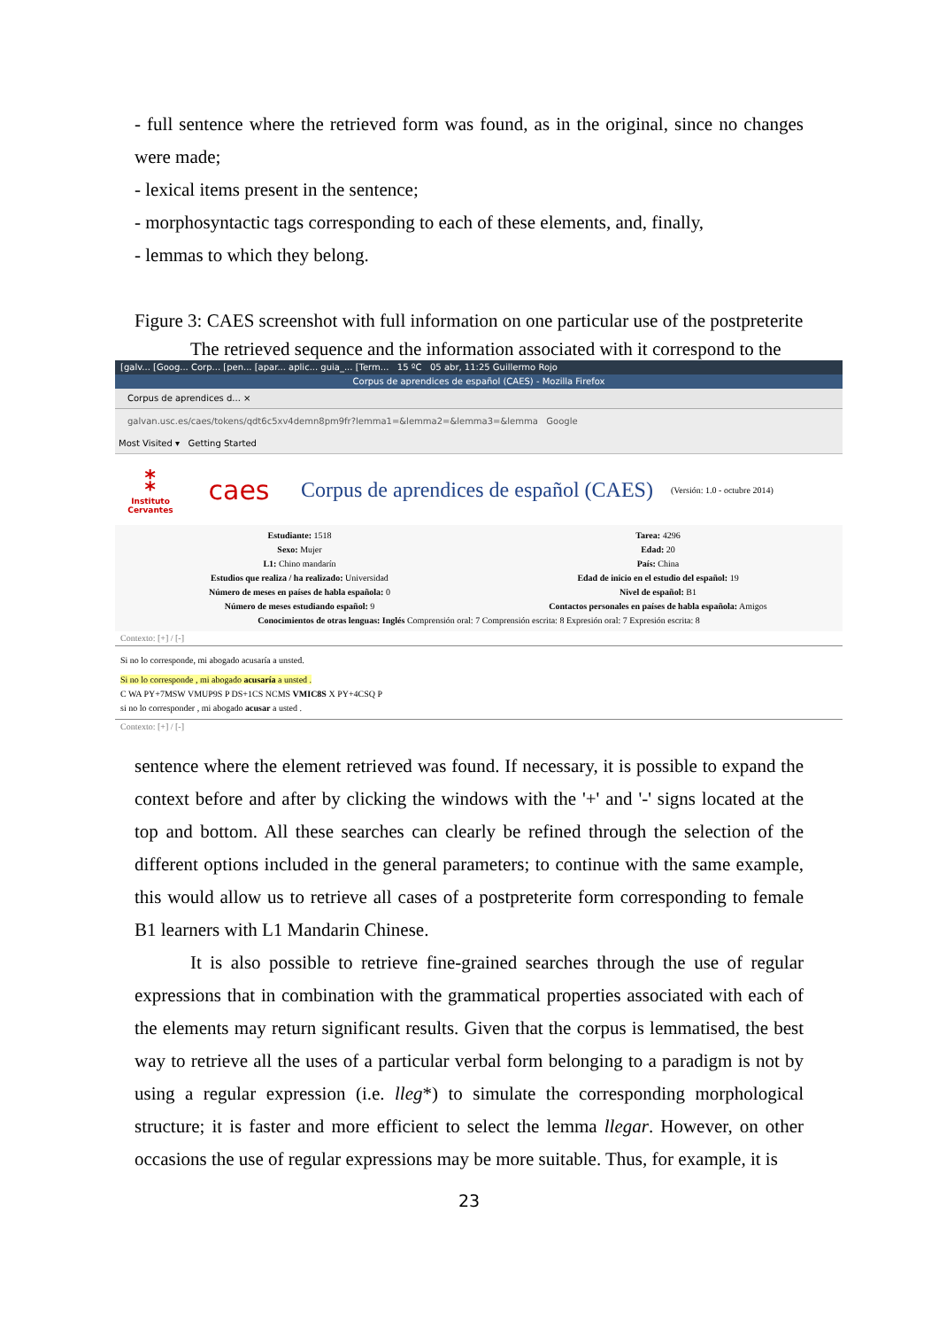- full sentence where the retrieved form was found, as in the original, since no changes were made;
- lexical items present in the sentence;
- morphosyntactic tags corresponding to each of these elements, and, finally,
- lemmas to which they belong.
Figure 3: CAES screenshot with full information on one particular use of the postpreterite
The retrieved sequence and the information associated with it correspond to the
[galv... [Goog... Corp... [pen... [apar... aplic... guia_... [Term... 15 ºC 05 abr, 11:25 Guillermo Rojo
Corpus de aprendices de español (CAES) - Mozilla Firefox
Corpus de aprendices d... ×
galvan.usc.es/caes/tokens/qdt6c5xv4demn8pm9fr?lemma1=&lemma2=&lemma3=&lemma Google
Most Visited ▾ Getting Started
⁑
Instituto Cervantes
caes
Corpus de aprendices de español (CAES)
(Versión: 1.0 - octubre 2014)
Estudiante: 1518
Sexo: Mujer
L1: Chino mandarín
Estudios que realiza / ha realizado: Universidad
Número de meses en países de habla española: 0
Número de meses estudiando español: 9
Tarea: 4296
Edad: 20
País: China
Edad de inicio en el estudio del español: 19
Nivel de español: B1
Contactos personales en países de habla española: Amigos
Conocimientos de otras lenguas: Inglés Comprensión oral: 7 Comprensión escrita: 8 Expresión oral: 7 Expresión escrita: 8
Contexto: [+] / [-]
Si no lo corresponde, mi abogado acusaría a unsted.
Si no lo corresponde , mi abogado acusaría a unsted .
C WA PY+7MSW VMUP9S P DS+1CS NCMS VMIC8S X PY+4CSQ P
si no lo corresponder , mi abogado acusar a usted .
Contexto: [+] / [-]
sentence where the element retrieved was found. If necessary, it is possible to expand the context before and after by clicking the windows with the '+' and '-' signs located at the top and bottom. All these searches can clearly be refined through the selection of the different options included in the general parameters; to continue with the same example, this would allow us to retrieve all cases of a postpreterite form corresponding to female B1 learners with L1 Mandarin Chinese.
It is also possible to retrieve fine-grained searches through the use of regular expressions that in combination with the grammatical properties associated with each of the elements may return significant results. Given that the corpus is lemmatised, the best way to retrieve all the uses of a particular verbal form belonging to a paradigm is not by using a regular expression (i.e. lleg*) to simulate the corresponding morphological structure; it is faster and more efficient to select the lemma llegar. However, on other occasions the use of regular expressions may be more suitable. Thus, for example, it is
23